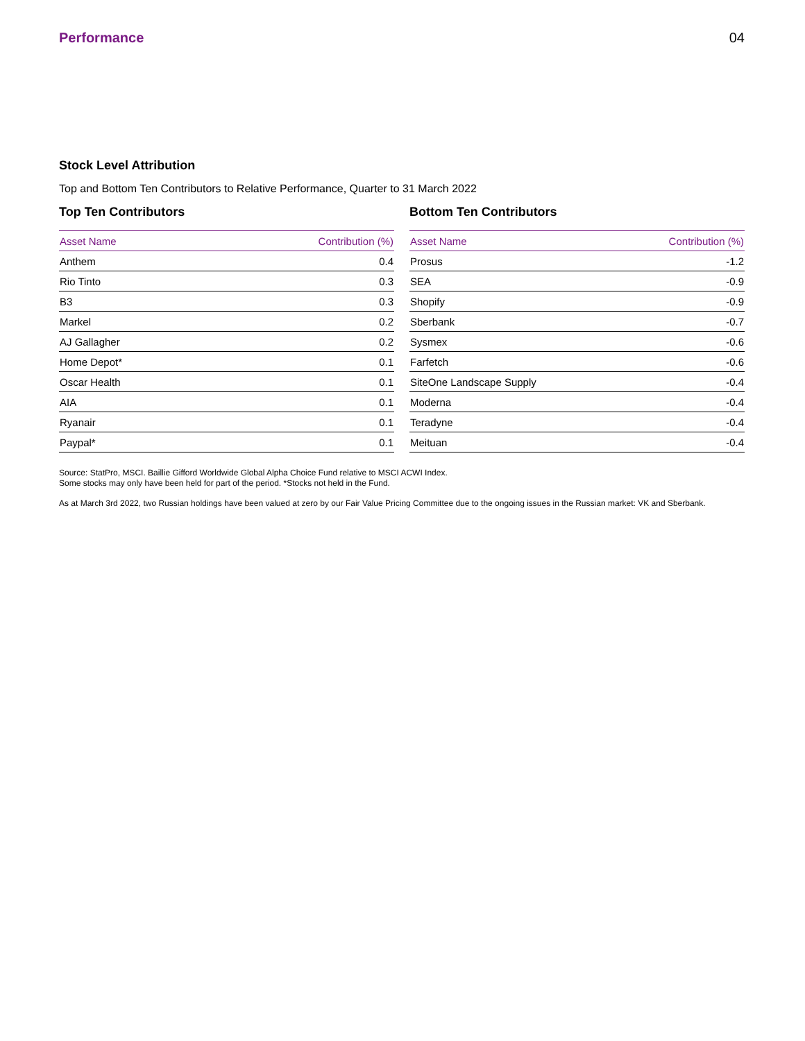Performance 04
Stock Level Attribution
Top and Bottom Ten Contributors to Relative Performance, Quarter to 31 March 2022
Top Ten Contributors
| Asset Name | Contribution (%) |
| --- | --- |
| Anthem | 0.4 |
| Rio Tinto | 0.3 |
| B3 | 0.3 |
| Markel | 0.2 |
| AJ Gallagher | 0.2 |
| Home Depot* | 0.1 |
| Oscar Health | 0.1 |
| AIA | 0.1 |
| Ryanair | 0.1 |
| Paypal* | 0.1 |
Bottom Ten Contributors
| Asset Name | Contribution (%) |
| --- | --- |
| Prosus | -1.2 |
| SEA | -0.9 |
| Shopify | -0.9 |
| Sberbank | -0.7 |
| Sysmex | -0.6 |
| Farfetch | -0.6 |
| SiteOne Landscape Supply | -0.4 |
| Moderna | -0.4 |
| Teradyne | -0.4 |
| Meituan | -0.4 |
Source: StatPro, MSCI. Baillie Gifford Worldwide Global Alpha Choice Fund relative to MSCI ACWI Index.
Some stocks may only have been held for part of the period. *Stocks not held in the Fund.
As at March 3rd 2022, two Russian holdings have been valued at zero by our Fair Value Pricing Committee due to the ongoing issues in the Russian market: VK and Sberbank.